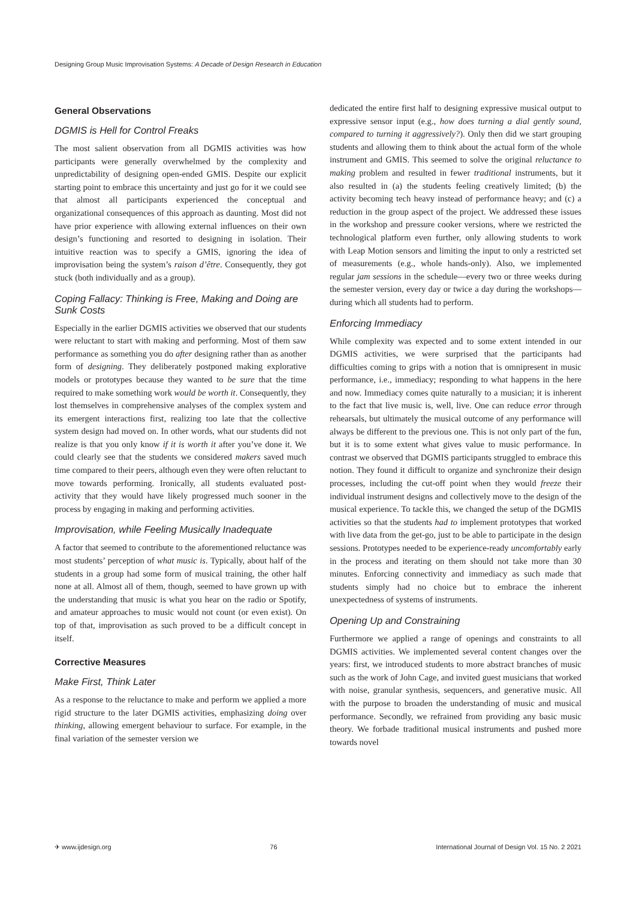Designing Group Music Improvisation Systems: A Decade of Design Research in Education
General Observations
DGMIS is Hell for Control Freaks
The most salient observation from all DGMIS activities was how participants were generally overwhelmed by the complexity and unpredictability of designing open-ended GMIS. Despite our explicit starting point to embrace this uncertainty and just go for it we could see that almost all participants experienced the conceptual and organizational consequences of this approach as daunting. Most did not have prior experience with allowing external influences on their own design’s functioning and resorted to designing in isolation. Their intuitive reaction was to specify a GMIS, ignoring the idea of improvisation being the system’s raison d’être. Consequently, they got stuck (both individually and as a group).
Coping Fallacy: Thinking is Free, Making and Doing are Sunk Costs
Especially in the earlier DGMIS activities we observed that our students were reluctant to start with making and performing. Most of them saw performance as something you do after designing rather than as another form of designing. They deliberately postponed making explorative models or prototypes because they wanted to be sure that the time required to make something work would be worth it. Consequently, they lost themselves in comprehensive analyses of the complex system and its emergent interactions first, realizing too late that the collective system design had moved on. In other words, what our students did not realize is that you only know if it is worth it after you’ve done it. We could clearly see that the students we considered makers saved much time compared to their peers, although even they were often reluctant to move towards performing. Ironically, all students evaluated post-activity that they would have likely progressed much sooner in the process by engaging in making and performing activities.
Improvisation, while Feeling Musically Inadequate
A factor that seemed to contribute to the aforementioned reluctance was most students’ perception of what music is. Typically, about half of the students in a group had some form of musical training, the other half none at all. Almost all of them, though, seemed to have grown up with the understanding that music is what you hear on the radio or Spotify, and amateur approaches to music would not count (or even exist). On top of that, improvisation as such proved to be a difficult concept in itself.
Corrective Measures
Make First, Think Later
As a response to the reluctance to make and perform we applied a more rigid structure to the later DGMIS activities, emphasizing doing over thinking, allowing emergent behaviour to surface. For example, in the final variation of the semester version we
dedicated the entire first half to designing expressive musical output to expressive sensor input (e.g., how does turning a dial gently sound, compared to turning it aggressively?). Only then did we start grouping students and allowing them to think about the actual form of the whole instrument and GMIS. This seemed to solve the original reluctance to making problem and resulted in fewer traditional instruments, but it also resulted in (a) the students feeling creatively limited; (b) the activity becoming tech heavy instead of performance heavy; and (c) a reduction in the group aspect of the project. We addressed these issues in the workshop and pressure cooker versions, where we restricted the technological platform even further, only allowing students to work with Leap Motion sensors and limiting the input to only a restricted set of measurements (e.g., whole hands-only). Also, we implemented regular jam sessions in the schedule—every two or three weeks during the semester version, every day or twice a day during the workshops—during which all students had to perform.
Enforcing Immediacy
While complexity was expected and to some extent intended in our DGMIS activities, we were surprised that the participants had difficulties coming to grips with a notion that is omnipresent in music performance, i.e., immediacy; responding to what happens in the here and now. Immediacy comes quite naturally to a musician; it is inherent to the fact that live music is, well, live. One can reduce error through rehearsals, but ultimately the musical outcome of any performance will always be different to the previous one. This is not only part of the fun, but it is to some extent what gives value to music performance. In contrast we observed that DGMIS participants struggled to embrace this notion. They found it difficult to organize and synchronize their design processes, including the cut-off point when they would freeze their individual instrument designs and collectively move to the design of the musical experience. To tackle this, we changed the setup of the DGMIS activities so that the students had to implement prototypes that worked with live data from the get-go, just to be able to participate in the design sessions. Prototypes needed to be experience-ready uncomfortably early in the process and iterating on them should not take more than 30 minutes. Enforcing connectivity and immediacy as such made that students simply had no choice but to embrace the inherent unexpectedness of systems of instruments.
Opening Up and Constraining
Furthermore we applied a range of openings and constraints to all DGMIS activities. We implemented several content changes over the years: first, we introduced students to more abstract branches of music such as the work of John Cage, and invited guest musicians that worked with noise, granular synthesis, sequencers, and generative music. All with the purpose to broaden the understanding of music and musical performance. Secondly, we refrained from providing any basic music theory. We forbade traditional musical instruments and pushed more towards novel
✈ www.ijdesign.org 76 International Journal of Design Vol. 15 No. 2 2021